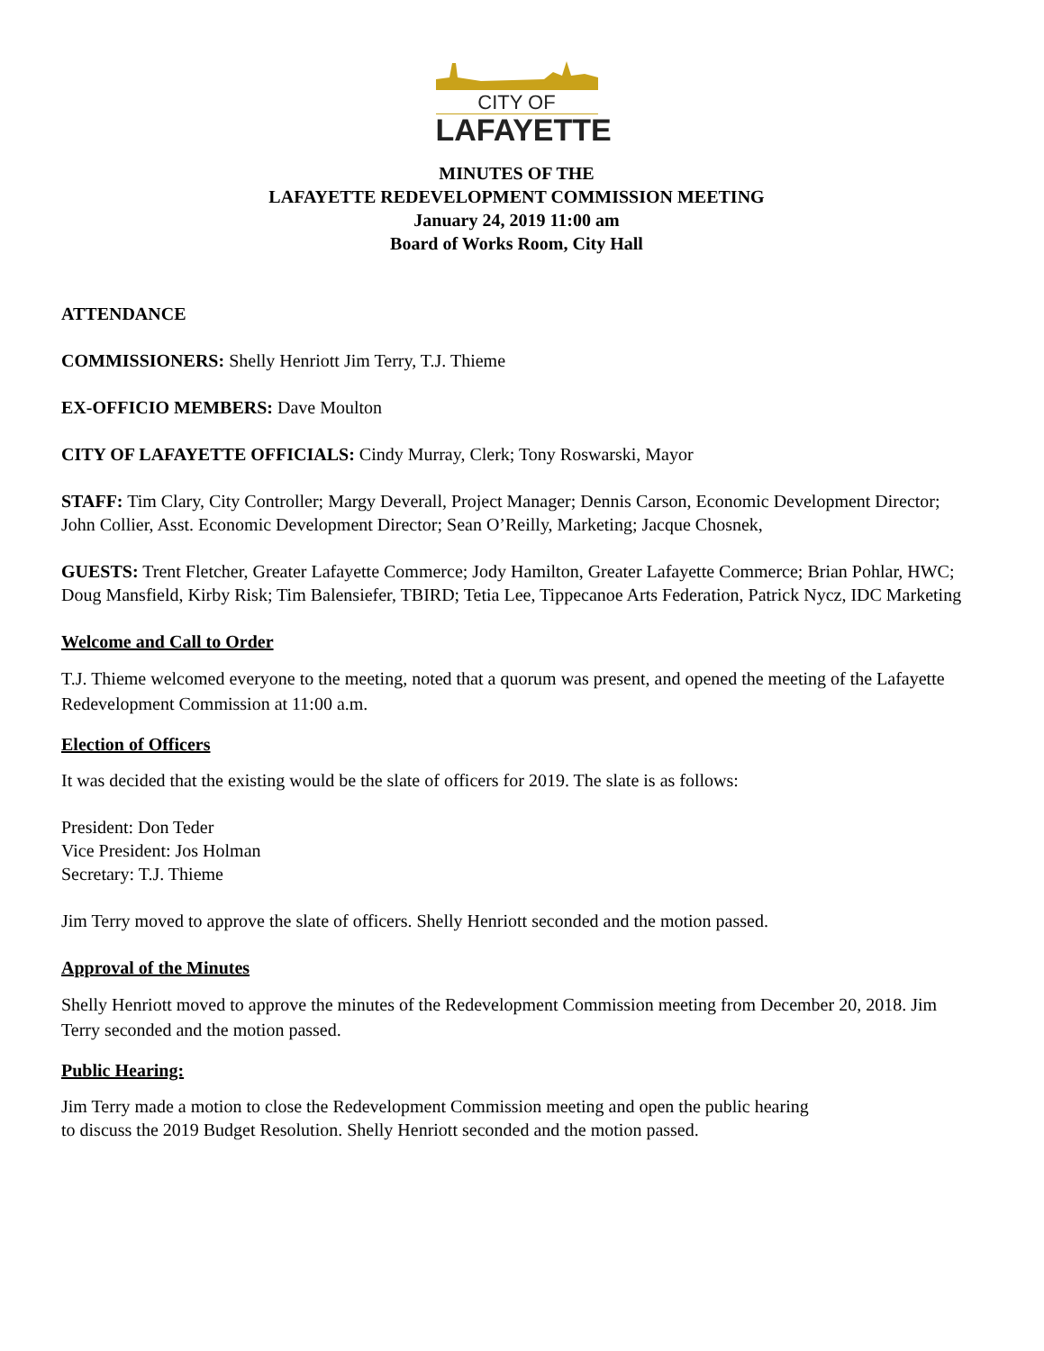CITY OF
LAFAYETTE
MINUTES OF THE
LAFAYETTE REDEVELOPMENT COMMISSION MEETING
January 24, 2019 11:00 am
Board of Works Room, City Hall
ATTENDANCE
COMMISSIONERS: Shelly Henriott Jim Terry, T.J. Thieme
EX-OFFICIO MEMBERS: Dave Moulton
CITY OF LAFAYETTE OFFICIALS: Cindy Murray, Clerk; Tony Roswarski, Mayor
STAFF: Tim Clary, City Controller; Margy Deverall, Project Manager; Dennis Carson, Economic Development Director; John Collier, Asst. Economic Development Director; Sean O’Reilly, Marketing; Jacque Chosnek,
GUESTS: Trent Fletcher, Greater Lafayette Commerce; Jody Hamilton, Greater Lafayette Commerce; Brian Pohlar, HWC; Doug Mansfield, Kirby Risk; Tim Balensiefer, TBIRD; Tetia Lee, Tippecanoe Arts Federation, Patrick Nycz, IDC Marketing
Welcome and Call to Order
T.J. Thieme welcomed everyone to the meeting, noted that a quorum was present, and opened the meeting of the Lafayette Redevelopment Commission at 11:00 a.m.
Election of Officers
It was decided that the existing would be the slate of officers for 2019. The slate is as follows:
President: Don Teder
Vice President: Jos Holman
Secretary: T.J. Thieme
Jim Terry moved to approve the slate of officers. Shelly Henriott seconded and the motion passed.
Approval of the Minutes
Shelly Henriott moved to approve the minutes of the Redevelopment Commission meeting from December 20, 2018. Jim Terry seconded and the motion passed.
Public Hearing:
Jim Terry made a motion to close the Redevelopment Commission meeting and open the public hearing
to discuss the 2019 Budget Resolution. Shelly Henriott seconded and the motion passed.